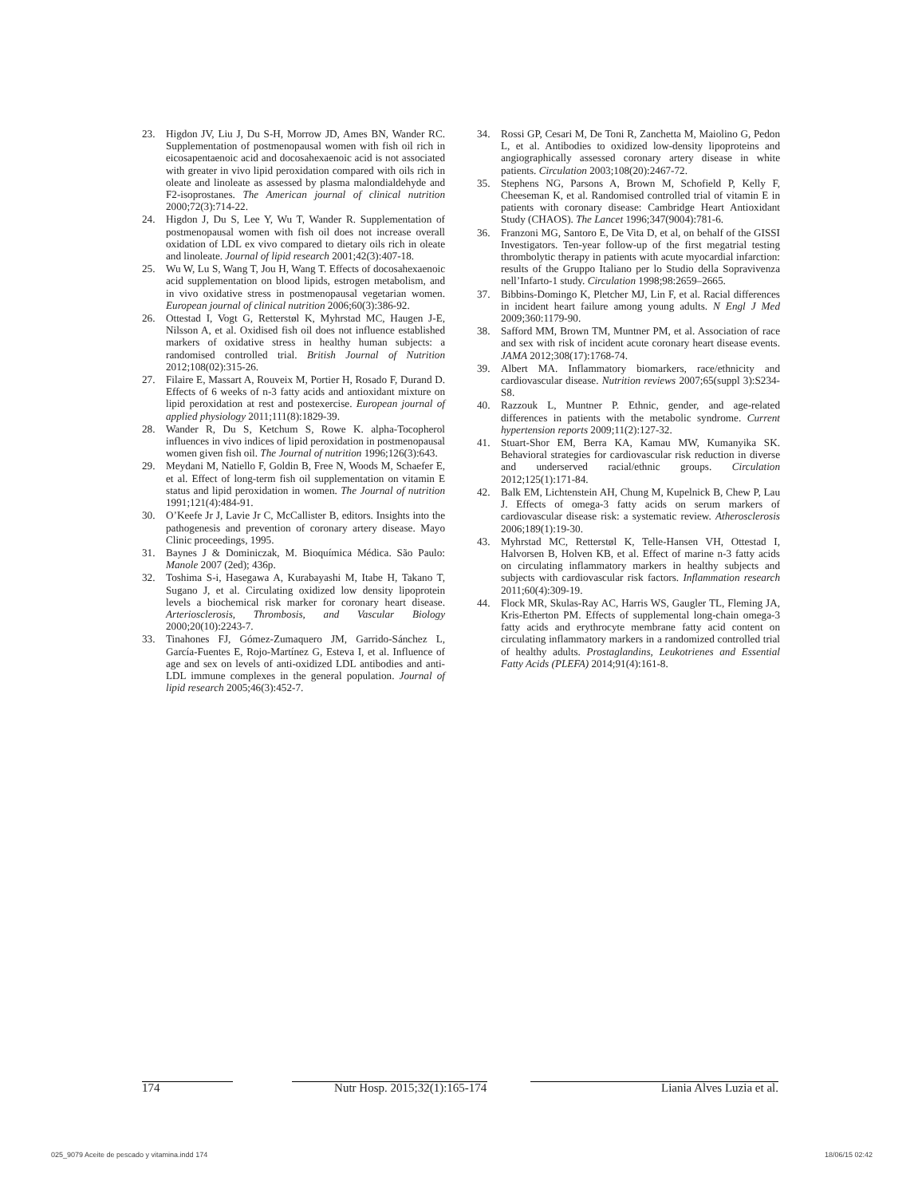23. Higdon JV, Liu J, Du S-H, Morrow JD, Ames BN, Wander RC. Supplementation of postmenopausal women with fish oil rich in eicosapentaenoic acid and docosahexaenoic acid is not associated with greater in vivo lipid peroxidation compared with oils rich in oleate and linoleate as assessed by plasma malondialdehyde and F2-isoprostanes. The American journal of clinical nutrition 2000;72(3):714-22.
24. Higdon J, Du S, Lee Y, Wu T, Wander R. Supplementation of postmenopausal women with fish oil does not increase overall oxidation of LDL ex vivo compared to dietary oils rich in oleate and linoleate. Journal of lipid research 2001;42(3):407-18.
25. Wu W, Lu S, Wang T, Jou H, Wang T. Effects of docosahexaenoic acid supplementation on blood lipids, estrogen metabolism, and in vivo oxidative stress in postmenopausal vegetarian women. European journal of clinical nutrition 2006;60(3):386-92.
26. Ottestad I, Vogt G, Retterstøl K, Myhrstad MC, Haugen J-E, Nilsson A, et al. Oxidised fish oil does not influence established markers of oxidative stress in healthy human subjects: a randomised controlled trial. British Journal of Nutrition 2012;108(02):315-26.
27. Filaire E, Massart A, Rouveix M, Portier H, Rosado F, Durand D. Effects of 6 weeks of n-3 fatty acids and antioxidant mixture on lipid peroxidation at rest and postexercise. European journal of applied physiology 2011;111(8):1829-39.
28. Wander R, Du S, Ketchum S, Rowe K. alpha-Tocopherol influences in vivo indices of lipid peroxidation in postmenopausal women given fish oil. The Journal of nutrition 1996;126(3):643.
29. Meydani M, Natiello F, Goldin B, Free N, Woods M, Schaefer E, et al. Effect of long-term fish oil supplementation on vitamin E status and lipid peroxidation in women. The Journal of nutrition 1991;121(4):484-91.
30. O’Keefe Jr J, Lavie Jr C, McCallister B, editors. Insights into the pathogenesis and prevention of coronary artery disease. Mayo Clinic proceedings, 1995.
31. Baynes J & Dominiczak, M. Bioquímica Médica. São Paulo: Manole 2007 (2ed); 436p.
32. Toshima S-i, Hasegawa A, Kurabayashi M, Itabe H, Takano T, Sugano J, et al. Circulating oxidized low density lipoprotein levels a biochemical risk marker for coronary heart disease. Arteriosclerosis, Thrombosis, and Vascular Biology 2000;20(10):2243-7.
33. Tinahones FJ, Gómez-Zumaquero JM, Garrido-Sánchez L, García-Fuentes E, Rojo-Martínez G, Esteva I, et al. Influence of age and sex on levels of anti-oxidized LDL antibodies and anti-LDL immune complexes in the general population. Journal of lipid research 2005;46(3):452-7.
34. Rossi GP, Cesari M, De Toni R, Zanchetta M, Maiolino G, Pedon L, et al. Antibodies to oxidized low-density lipoproteins and angiographically assessed coronary artery disease in white patients. Circulation 2003;108(20):2467-72.
35. Stephens NG, Parsons A, Brown M, Schofield P, Kelly F, Cheeseman K, et al. Randomised controlled trial of vitamin E in patients with coronary disease: Cambridge Heart Antioxidant Study (CHAOS). The Lancet 1996;347(9004):781-6.
36. Franzoni MG, Santoro E, De Vita D, et al, on behalf of the GISSI Investigators. Ten-year follow-up of the first megatrial testing thrombolytic therapy in patients with acute myocardial infarction: results of the Gruppo Italiano per lo Studio della Sopravivenza nell’Infarto-1 study. Circulation 1998;98:2659–2665.
37. Bibbins-Domingo K, Pletcher MJ, Lin F, et al. Racial differences in incident heart failure among young adults. N Engl J Med 2009;360:1179-90.
38. Safford MM, Brown TM, Muntner PM, et al. Association of race and sex with risk of incident acute coronary heart disease events. JAMA 2012;308(17):1768-74.
39. Albert MA. Inflammatory biomarkers, race/ethnicity and cardiovascular disease. Nutrition reviews 2007;65(suppl 3):S234-S8.
40. Razzouk L, Muntner P. Ethnic, gender, and age-related differences in patients with the metabolic syndrome. Current hypertension reports 2009;11(2):127-32.
41. Stuart-Shor EM, Berra KA, Kamau MW, Kumanyika SK. Behavioral strategies for cardiovascular risk reduction in diverse and underserved racial/ethnic groups. Circulation 2012;125(1):171-84.
42. Balk EM, Lichtenstein AH, Chung M, Kupelnick B, Chew P, Lau J. Effects of omega-3 fatty acids on serum markers of cardiovascular disease risk: a systematic review. Atherosclerosis 2006;189(1):19-30.
43. Myhrstad MC, Retterstøl K, Telle-Hansen VH, Ottestad I, Halvorsen B, Holven KB, et al. Effect of marine n-3 fatty acids on circulating inflammatory markers in healthy subjects and subjects with cardiovascular risk factors. Inflammation research 2011;60(4):309-19.
44. Flock MR, Skulas-Ray AC, Harris WS, Gaugler TL, Fleming JA, Kris-Etherton PM. Effects of supplemental long-chain omega-3 fatty acids and erythrocyte membrane fatty acid content on circulating inflammatory markers in a randomized controlled trial of healthy adults. Prostaglandins, Leukotrienes and Essential Fatty Acids (PLEFA) 2014;91(4):161-8.
174 Nutr Hosp. 2015;32(1):165-174 Liania Alves Luzia et al.
025_9079 Aceite de pescado y vitamina.indd 174 18/06/15 02:42